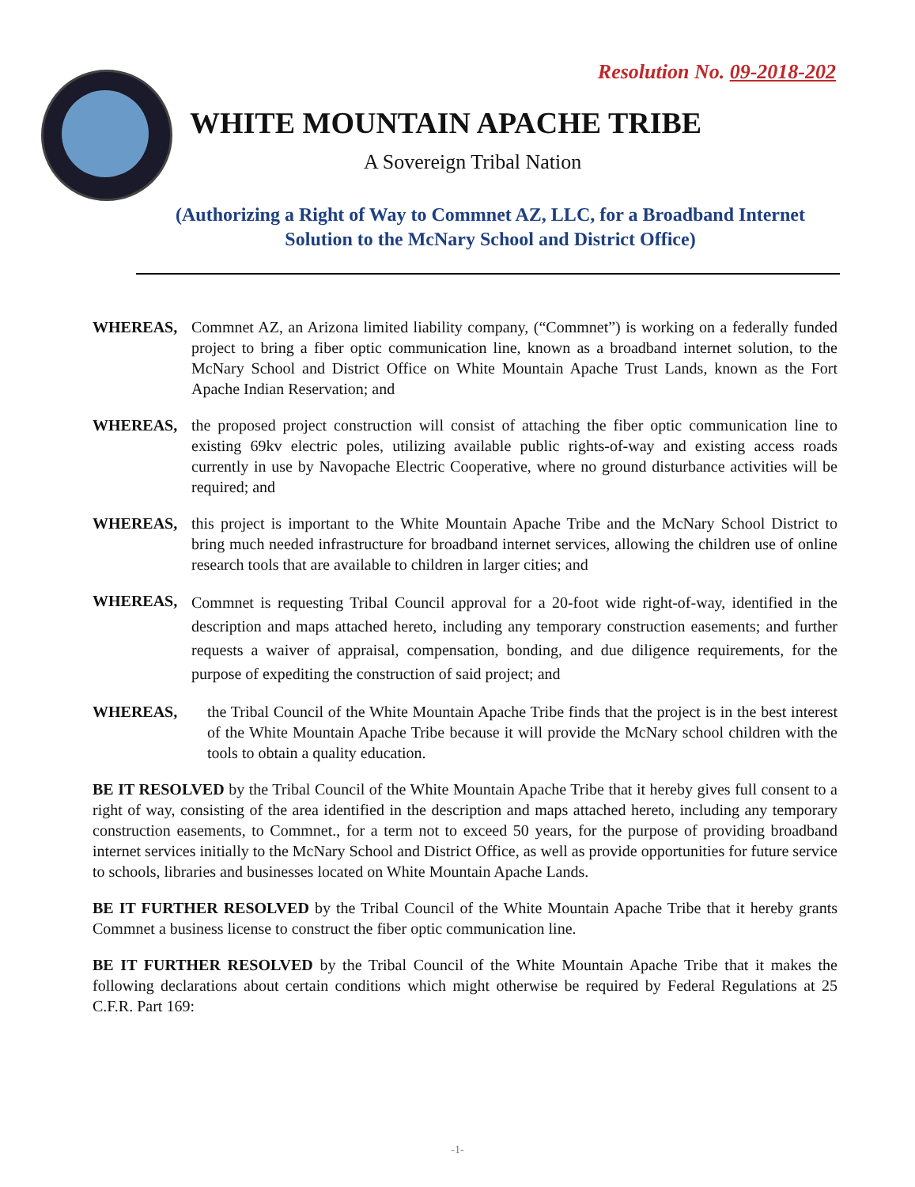Resolution No. 09-2018-202
WHITE MOUNTAIN APACHE TRIBE
A Sovereign Tribal Nation
(Authorizing a Right of Way to Commnet AZ, LLC, for a Broadband Internet
Solution to the McNary School and District Office)
WHEREAS, Commnet AZ, an Arizona limited liability company, (“Commnet”) is working on a federally funded project to bring a fiber optic communication line, known as a broadband internet solution, to the McNary School and District Office on White Mountain Apache Trust Lands, known as the Fort Apache Indian Reservation; and
WHEREAS, the proposed project construction will consist of attaching the fiber optic communication line to existing 69kv electric poles, utilizing available public rights-of-way and existing access roads currently in use by Navopache Electric Cooperative, where no ground disturbance activities will be required; and
WHEREAS, this project is important to the White Mountain Apache Tribe and the McNary School District to bring much needed infrastructure for broadband internet services, allowing the children use of online research tools that are available to children in larger cities; and
WHEREAS, Commnet is requesting Tribal Council approval for a 20-foot wide right-of-way, identified in the description and maps attached hereto, including any temporary construction easements; and further requests a waiver of appraisal, compensation, bonding, and due diligence requirements, for the purpose of expediting the construction of said project; and
WHEREAS, the Tribal Council of the White Mountain Apache Tribe finds that the project is in the best interest of the White Mountain Apache Tribe because it will provide the McNary school children with the tools to obtain a quality education.
BE IT RESOLVED by the Tribal Council of the White Mountain Apache Tribe that it hereby gives full consent to a right of way, consisting of the area identified in the description and maps attached hereto, including any temporary construction easements, to Commnet., for a term not to exceed 50 years, for the purpose of providing broadband internet services initially to the McNary School and District Office, as well as provide opportunities for future service to schools, libraries and businesses located on White Mountain Apache Lands.
BE IT FURTHER RESOLVED by the Tribal Council of the White Mountain Apache Tribe that it hereby grants Commnet a business license to construct the fiber optic communication line.
BE IT FURTHER RESOLVED by the Tribal Council of the White Mountain Apache Tribe that it makes the following declarations about certain conditions which might otherwise be required by Federal Regulations at 25 C.F.R. Part 169:
-1-